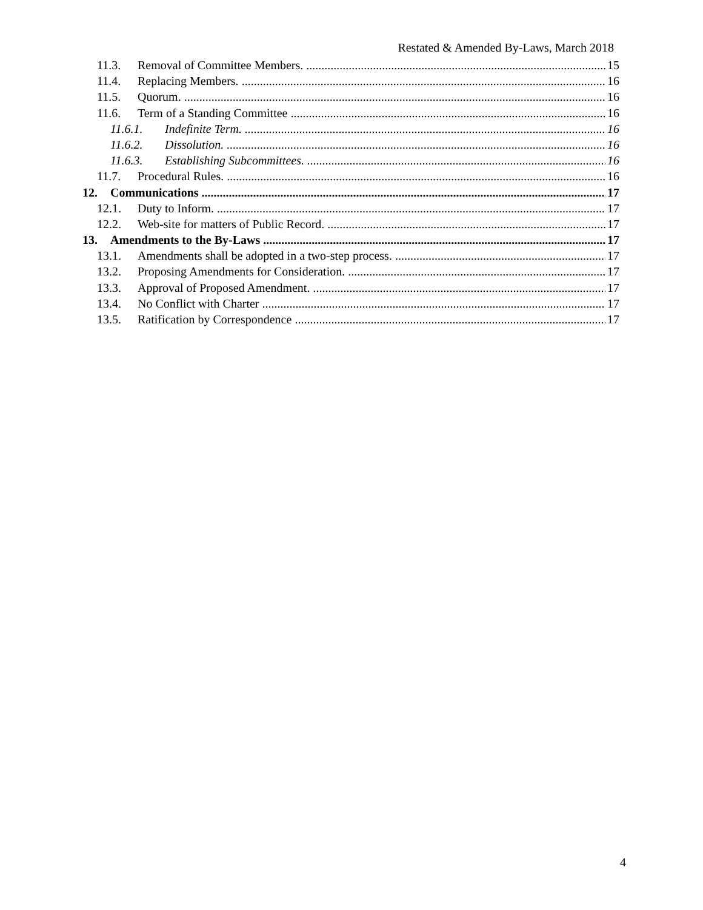Restated & Amended By-Laws, March 2018
11.3. Removal of Committee Members. 15
11.4. Replacing Members. 16
11.5. Quorum. 16
11.6. Term of a Standing Committee 16
11.6.1. Indefinite Term. 16
11.6.2. Dissolution. 16
11.6.3. Establishing Subcommittees. 16
11.7. Procedural Rules. 16
12. Communications 17
12.1. Duty to Inform. 17
12.2. Web-site for matters of Public Record. 17
13. Amendments to the By-Laws 17
13.1. Amendments shall be adopted in a two-step process. 17
13.2. Proposing Amendments for Consideration. 17
13.3. Approval of Proposed Amendment. 17
13.4. No Conflict with Charter 17
13.5. Ratification by Correspondence 17
4